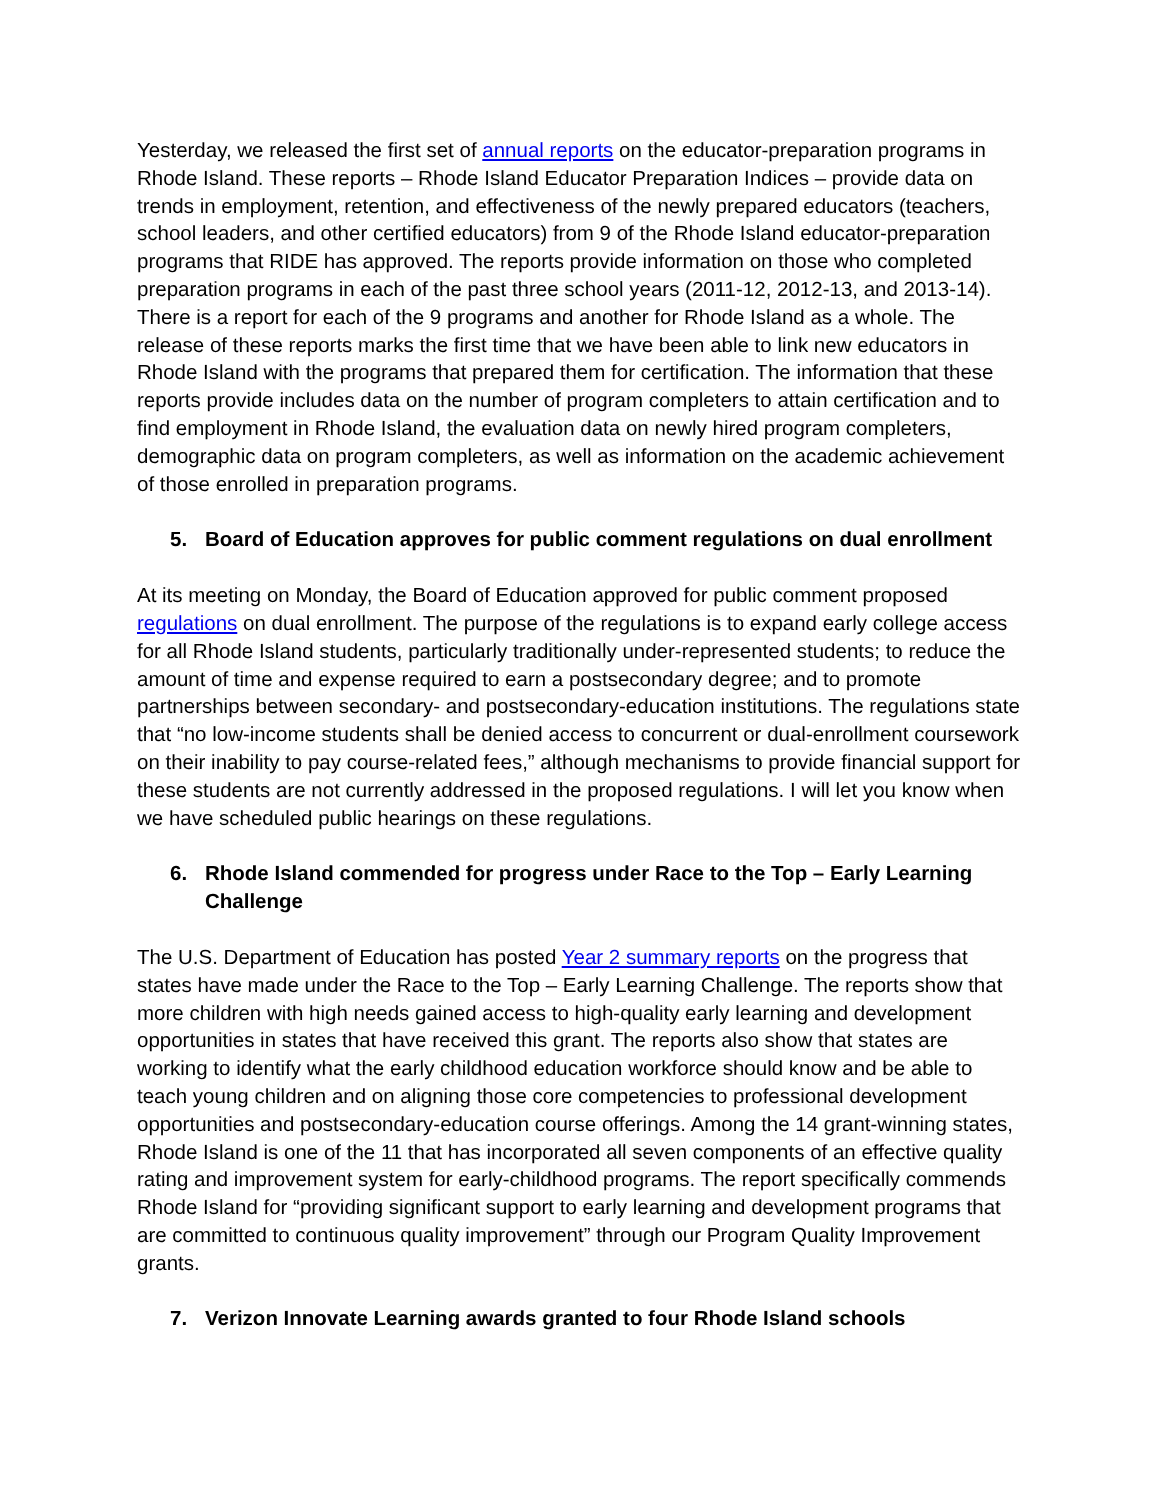Yesterday, we released the first set of annual reports on the educator-preparation programs in Rhode Island. These reports – Rhode Island Educator Preparation Indices – provide data on trends in employment, retention, and effectiveness of the newly prepared educators (teachers, school leaders, and other certified educators) from 9 of the Rhode Island educator-preparation programs that RIDE has approved. The reports provide information on those who completed preparation programs in each of the past three school years (2011-12, 2012-13, and 2013-14). There is a report for each of the 9 programs and another for Rhode Island as a whole. The release of these reports marks the first time that we have been able to link new educators in Rhode Island with the programs that prepared them for certification. The information that these reports provide includes data on the number of program completers to attain certification and to find employment in Rhode Island, the evaluation data on newly hired program completers, demographic data on program completers, as well as information on the academic achievement of those enrolled in preparation programs.
5. Board of Education approves for public comment regulations on dual enrollment
At its meeting on Monday, the Board of Education approved for public comment proposed regulations on dual enrollment. The purpose of the regulations is to expand early college access for all Rhode Island students, particularly traditionally under-represented students; to reduce the amount of time and expense required to earn a postsecondary degree; and to promote partnerships between secondary- and postsecondary-education institutions. The regulations state that “no low-income students shall be denied access to concurrent or dual-enrollment coursework on their inability to pay course-related fees,” although mechanisms to provide financial support for these students are not currently addressed in the proposed regulations. I will let you know when we have scheduled public hearings on these regulations.
6. Rhode Island commended for progress under Race to the Top – Early Learning Challenge
The U.S. Department of Education has posted Year 2 summary reports on the progress that states have made under the Race to the Top – Early Learning Challenge. The reports show that more children with high needs gained access to high-quality early learning and development opportunities in states that have received this grant. The reports also show that states are working to identify what the early childhood education workforce should know and be able to teach young children and on aligning those core competencies to professional development opportunities and postsecondary-education course offerings. Among the 14 grant-winning states, Rhode Island is one of the 11 that has incorporated all seven components of an effective quality rating and improvement system for early-childhood programs. The report specifically commends Rhode Island for “providing significant support to early learning and development programs that are committed to continuous quality improvement” through our Program Quality Improvement grants.
7. Verizon Innovate Learning awards granted to four Rhode Island schools